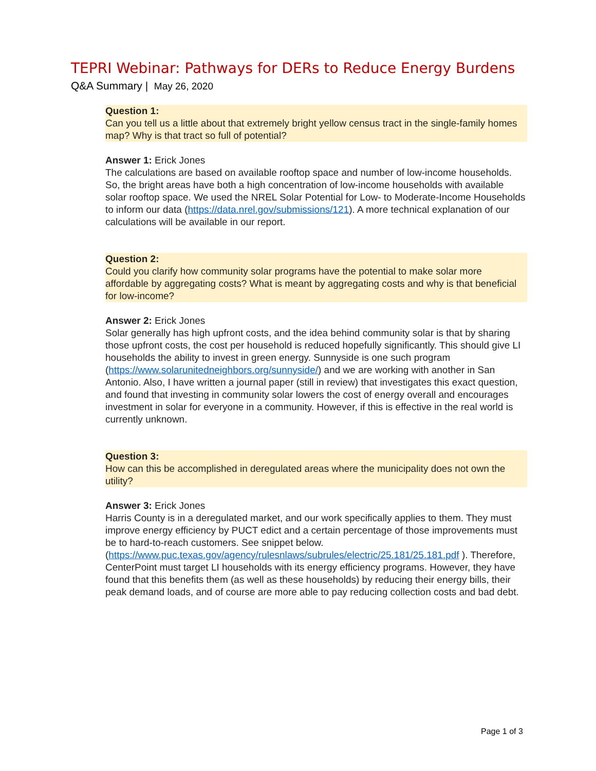TEPRI Webinar: Pathways for DERs to Reduce Energy Burdens
Q&A Summary | May 26, 2020
Question 1:
Can you tell us a little about that extremely bright yellow census tract in the single-family homes map? Why is that tract so full of potential?
Answer 1: Erick Jones
The calculations are based on available rooftop space and number of low-income households. So, the bright areas have both a high concentration of low-income households with available solar rooftop space. We used the NREL Solar Potential for Low- to Moderate-Income Households to inform our data (https://data.nrel.gov/submissions/121). A more technical explanation of our calculations will be available in our report.
Question 2:
Could you clarify how community solar programs have the potential to make solar more affordable by aggregating costs? What is meant by aggregating costs and why is that beneficial for low-income?
Answer 2: Erick Jones
Solar generally has high upfront costs, and the idea behind community solar is that by sharing those upfront costs, the cost per household is reduced hopefully significantly. This should give LI households the ability to invest in green energy. Sunnyside is one such program (https://www.solarunitedneighbors.org/sunnyside/) and we are working with another in San Antonio. Also, I have written a journal paper (still in review) that investigates this exact question, and found that investing in community solar lowers the cost of energy overall and encourages investment in solar for everyone in a community. However, if this is effective in the real world is currently unknown.
Question 3:
How can this be accomplished in deregulated areas where the municipality does not own the utility?
Answer 3: Erick Jones
Harris County is in a deregulated market, and our work specifically applies to them. They must improve energy efficiency by PUCT edict and a certain percentage of those improvements must be to hard-to-reach customers. See snippet below. (https://www.puc.texas.gov/agency/rulesnlaws/subrules/electric/25.181/25.181.pdf ). Therefore, CenterPoint must target LI households with its energy efficiency programs. However, they have found that this benefits them (as well as these households) by reducing their energy bills, their peak demand loads, and of course are more able to pay reducing collection costs and bad debt.
Page 1 of 3